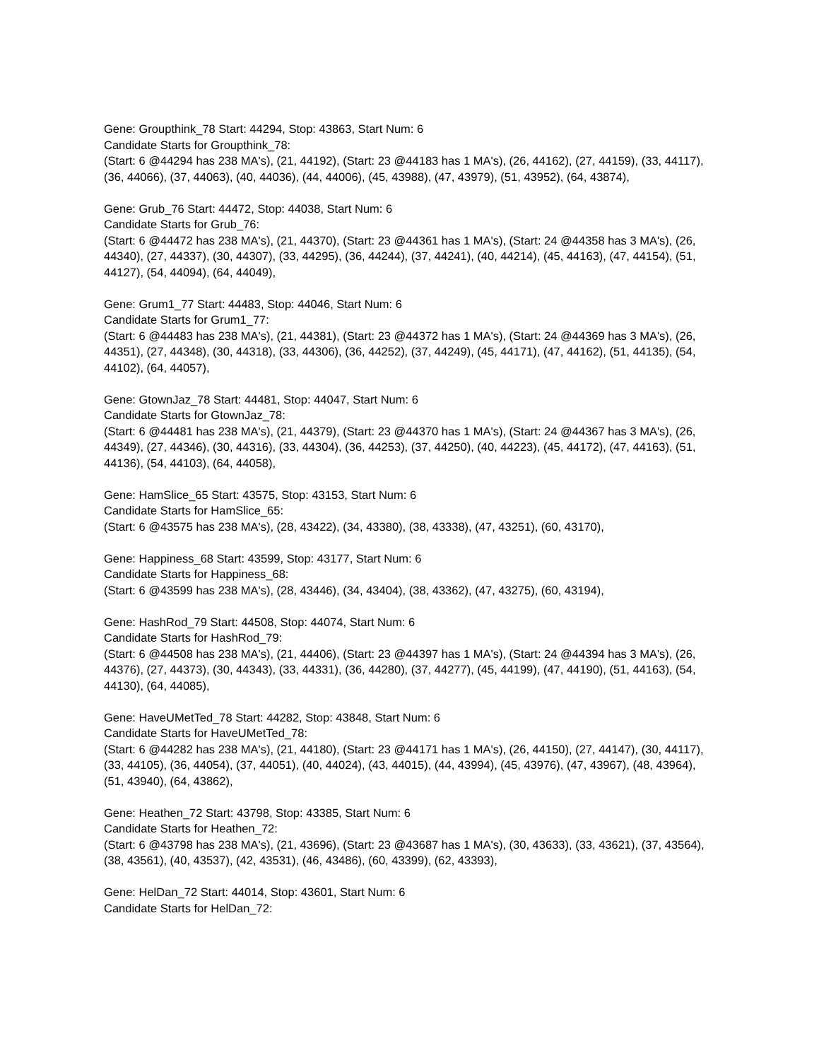Gene: Groupthink_78 Start: 44294, Stop: 43863, Start Num: 6
Candidate Starts for Groupthink_78:
(Start: 6 @44294 has 238 MA's), (21, 44192), (Start: 23 @44183 has 1 MA's), (26, 44162), (27, 44159), (33, 44117), (36, 44066), (37, 44063), (40, 44036), (44, 44006), (45, 43988), (47, 43979), (51, 43952), (64, 43874),
Gene: Grub_76 Start: 44472, Stop: 44038, Start Num: 6
Candidate Starts for Grub_76:
(Start: 6 @44472 has 238 MA's), (21, 44370), (Start: 23 @44361 has 1 MA's), (Start: 24 @44358 has 3 MA's), (26, 44340), (27, 44337), (30, 44307), (33, 44295), (36, 44244), (37, 44241), (40, 44214), (45, 44163), (47, 44154), (51, 44127), (54, 44094), (64, 44049),
Gene: Grum1_77 Start: 44483, Stop: 44046, Start Num: 6
Candidate Starts for Grum1_77:
(Start: 6 @44483 has 238 MA's), (21, 44381), (Start: 23 @44372 has 1 MA's), (Start: 24 @44369 has 3 MA's), (26, 44351), (27, 44348), (30, 44318), (33, 44306), (36, 44252), (37, 44249), (45, 44171), (47, 44162), (51, 44135), (54, 44102), (64, 44057),
Gene: GtownJaz_78 Start: 44481, Stop: 44047, Start Num: 6
Candidate Starts for GtownJaz_78:
(Start: 6 @44481 has 238 MA's), (21, 44379), (Start: 23 @44370 has 1 MA's), (Start: 24 @44367 has 3 MA's), (26, 44349), (27, 44346), (30, 44316), (33, 44304), (36, 44253), (37, 44250), (40, 44223), (45, 44172), (47, 44163), (51, 44136), (54, 44103), (64, 44058),
Gene: HamSlice_65 Start: 43575, Stop: 43153, Start Num: 6
Candidate Starts for HamSlice_65:
(Start: 6 @43575 has 238 MA's), (28, 43422), (34, 43380), (38, 43338), (47, 43251), (60, 43170),
Gene: Happiness_68 Start: 43599, Stop: 43177, Start Num: 6
Candidate Starts for Happiness_68:
(Start: 6 @43599 has 238 MA's), (28, 43446), (34, 43404), (38, 43362), (47, 43275), (60, 43194),
Gene: HashRod_79 Start: 44508, Stop: 44074, Start Num: 6
Candidate Starts for HashRod_79:
(Start: 6 @44508 has 238 MA's), (21, 44406), (Start: 23 @44397 has 1 MA's), (Start: 24 @44394 has 3 MA's), (26, 44376), (27, 44373), (30, 44343), (33, 44331), (36, 44280), (37, 44277), (45, 44199), (47, 44190), (51, 44163), (54, 44130), (64, 44085),
Gene: HaveUMetTed_78 Start: 44282, Stop: 43848, Start Num: 6
Candidate Starts for HaveUMetTed_78:
(Start: 6 @44282 has 238 MA's), (21, 44180), (Start: 23 @44171 has 1 MA's), (26, 44150), (27, 44147), (30, 44117), (33, 44105), (36, 44054), (37, 44051), (40, 44024), (43, 44015), (44, 43994), (45, 43976), (47, 43967), (48, 43964), (51, 43940), (64, 43862),
Gene: Heathen_72 Start: 43798, Stop: 43385, Start Num: 6
Candidate Starts for Heathen_72:
(Start: 6 @43798 has 238 MA's), (21, 43696), (Start: 23 @43687 has 1 MA's), (30, 43633), (33, 43621), (37, 43564), (38, 43561), (40, 43537), (42, 43531), (46, 43486), (60, 43399), (62, 43393),
Gene: HelDan_72 Start: 44014, Stop: 43601, Start Num: 6
Candidate Starts for HelDan_72: